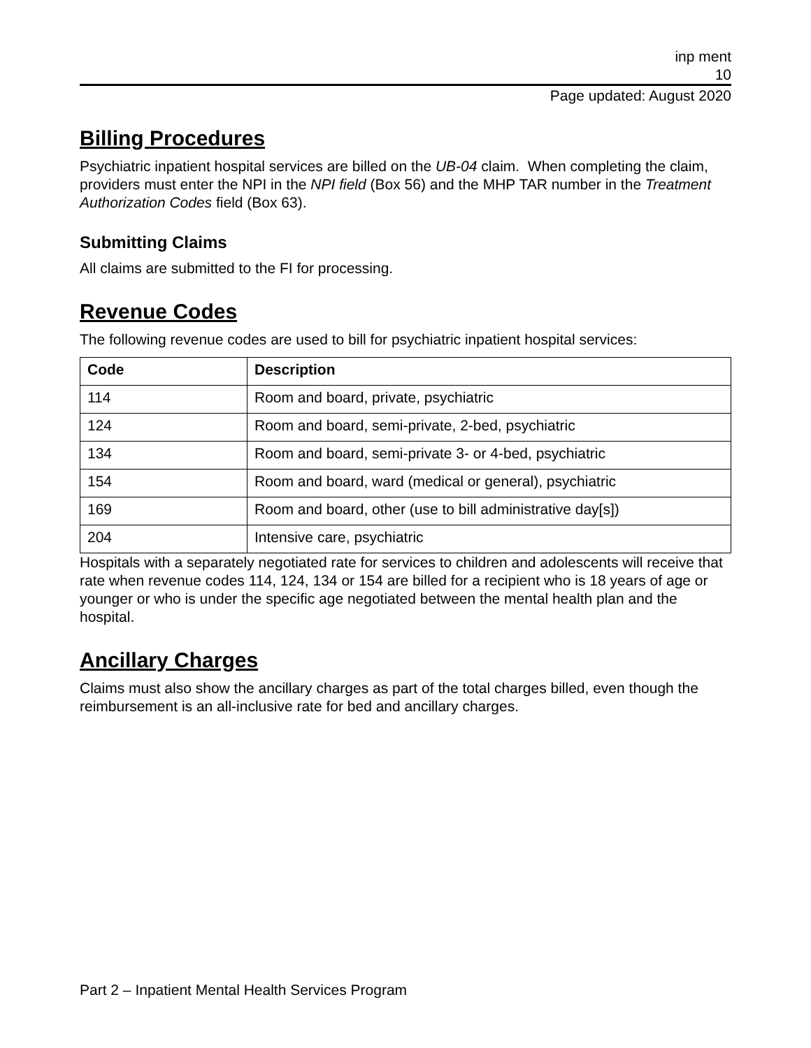inp ment
10
Page updated: August 2020
Billing Procedures
Psychiatric inpatient hospital services are billed on the UB-04 claim. When completing the claim, providers must enter the NPI in the NPI field (Box 56) and the MHP TAR number in the Treatment Authorization Codes field (Box 63).
Submitting Claims
All claims are submitted to the FI for processing.
Revenue Codes
The following revenue codes are used to bill for psychiatric inpatient hospital services:
| Code | Description |
| --- | --- |
| 114 | Room and board, private, psychiatric |
| 124 | Room and board, semi-private, 2-bed, psychiatric |
| 134 | Room and board, semi-private 3- or 4-bed, psychiatric |
| 154 | Room and board, ward (medical or general), psychiatric |
| 169 | Room and board, other (use to bill administrative day[s]) |
| 204 | Intensive care, psychiatric |
Hospitals with a separately negotiated rate for services to children and adolescents will receive that rate when revenue codes 114, 124, 134 or 154 are billed for a recipient who is 18 years of age or younger or who is under the specific age negotiated between the mental health plan and the hospital.
Ancillary Charges
Claims must also show the ancillary charges as part of the total charges billed, even though the reimbursement is an all-inclusive rate for bed and ancillary charges.
Part 2 – Inpatient Mental Health Services Program